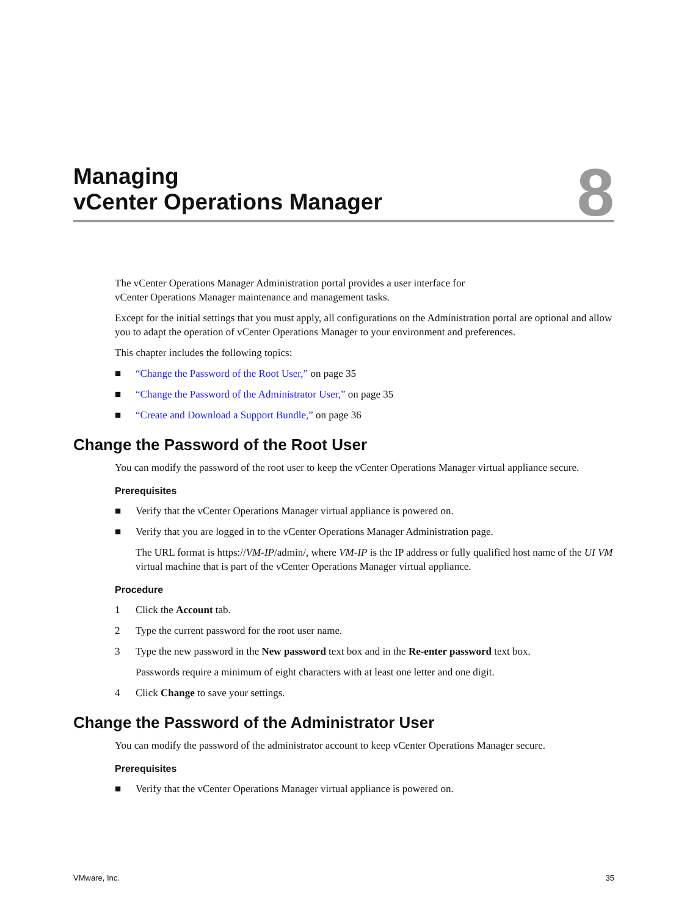Managing
vCenter Operations Manager
8
The vCenter Operations Manager Administration portal provides a user interface for
vCenter Operations Manager maintenance and management tasks.
Except for the initial settings that you must apply, all configurations on the Administration portal are optional and allow you to adapt the operation of vCenter Operations Manager to your environment and preferences.
This chapter includes the following topics:
■ “Change the Password of the Root User,” on page 35
■ “Change the Password of the Administrator User,” on page 35
■ “Create and Download a Support Bundle,” on page 36
Change the Password of the Root User
You can modify the password of the root user to keep the vCenter Operations Manager virtual appliance secure.
Prerequisites
■ Verify that the vCenter Operations Manager virtual appliance is powered on.
■ Verify that you are logged in to the vCenter Operations Manager Administration page.
The URL format is https://VM-IP/admin/, where VM-IP is the IP address or fully qualified host name of the UI VM virtual machine that is part of the vCenter Operations Manager virtual appliance.
Procedure
1 Click the Account tab.
2 Type the current password for the root user name.
3 Type the new password in the New password text box and in the Re-enter password text box.
Passwords require a minimum of eight characters with at least one letter and one digit.
4 Click Change to save your settings.
Change the Password of the Administrator User
You can modify the password of the administrator account to keep vCenter Operations Manager secure.
Prerequisites
■ Verify that the vCenter Operations Manager virtual appliance is powered on.
VMware, Inc. 35